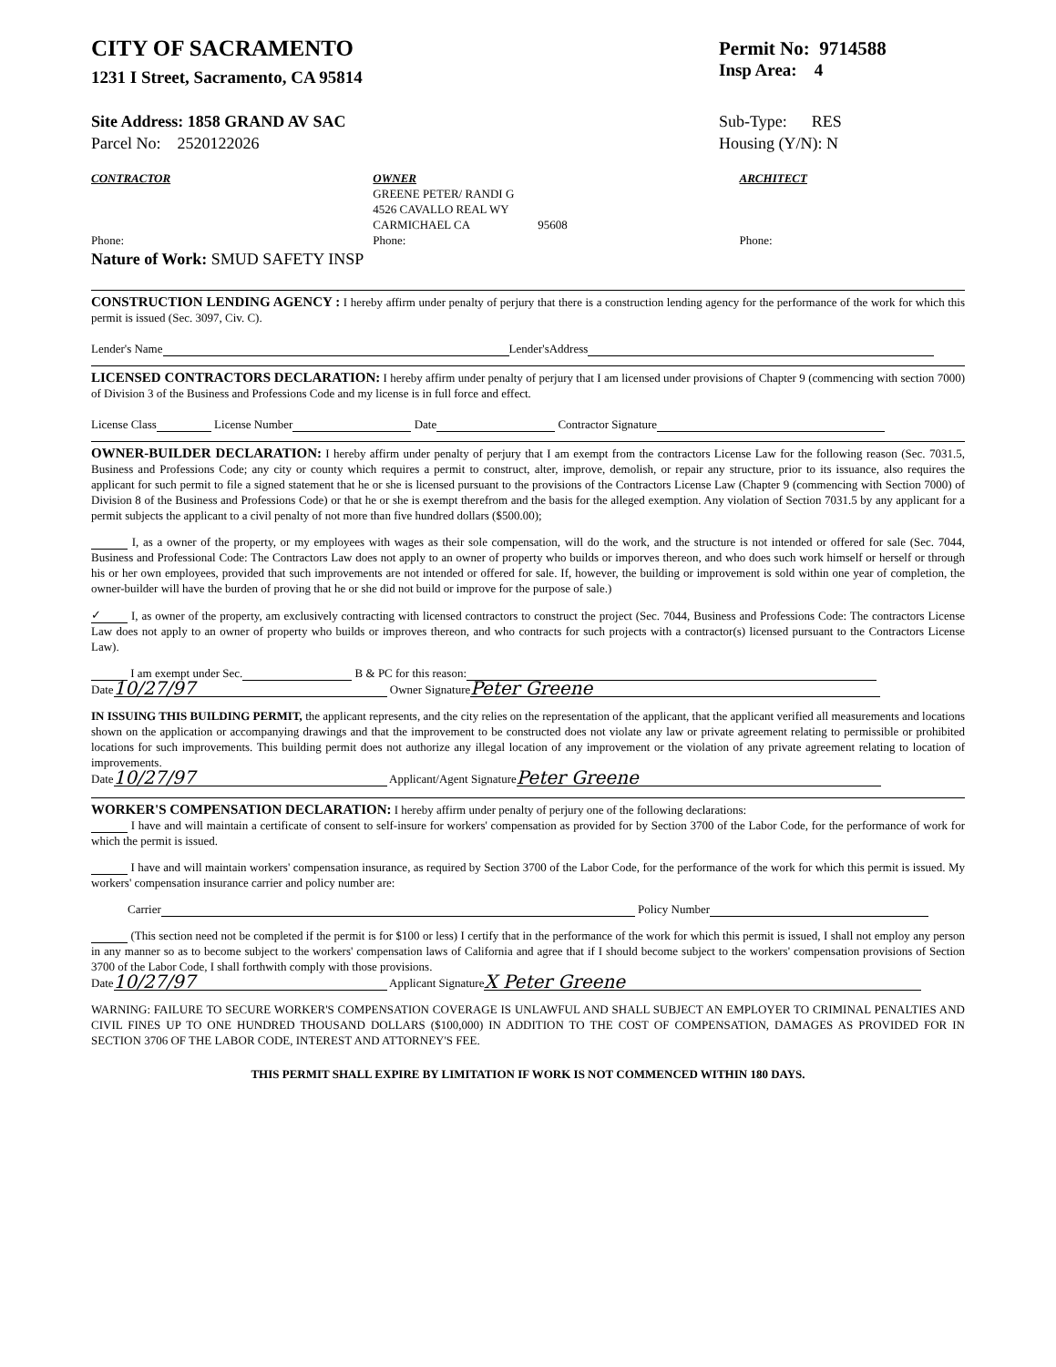CITY OF SACRAMENTO
1231 I Street, Sacramento, CA 95814
Permit No: 9714588
Insp Area: 4
Site Address: 1858 GRAND AV SAC
Parcel No: 2520122026
Sub-Type: RES
Housing (Y/N): N
CONTRACTOR
Phone:
OWNER
GREENE PETER/ RANDI G
4526 CAVALLO REAL WY
CARMICHAEL CA 95608
Phone:
ARCHITECT
Phone:
Nature of Work: SMUD SAFETY INSP
CONSTRUCTION LENDING AGENCY : I hereby affirm under penalty of perjury that there is a construction lending agency for the performance of the work for which this permit is issued (Sec. 3097, Civ. C).
Lender's Name Lender'sAddress
LICENSED CONTRACTORS DECLARATION: I hereby affirm under penalty of perjury that I am licensed under provisions of Chapter 9 (commencing with section 7000) of Division 3 of the Business and Professions Code and my license is in full force and effect.
License Class License Number Date Contractor Signature
OWNER-BUILDER DECLARATION: I hereby affirm under penalty of perjury that I am exempt from the contractors License Law for the following reason (Sec. 7031.5, Business and Professions Code; any city or county which requires a permit to construct, alter, improve, demolish, or repair any structure, prior to its issuance, also requires the applicant for such permit to file a signed statement that he or she is licensed pursuant to the provisions of the Contractors License Law (Chapter 9 (commencing with Section 7000) of Division 8 of the Business and Professions Code) or that he or she is exempt therefrom and the basis for the alleged exemption. Any violation of Section 7031.5 by any applicant for a permit subjects the applicant to a civil penalty of not more than five hundred dollars ($500.00);
I, as a owner of the property, or my employees with wages as their sole compensation, will do the work, and the structure is not intended or offered for sale (Sec. 7044, Business and Professional Code: The Contractors Law does not apply to an owner of property who builds or imporves thereon, and who does such work himself or herself or through his or her own employees, provided that such improvements are not intended or offered for sale. If, however, the building or improvement is sold within one year of completion, the owner-builder will have the burden of proving that he or she did not build or improve for the purpose of sale.)
✓ I, as owner of the property, am exclusively contracting with licensed contractors to construct the project (Sec. 7044, Business and Professions Code: The contractors License Law does not apply to an owner of property who builds or improves thereon, and who contracts for such projects with a contractor(s) licensed pursuant to the Contractors License Law).
I am exempt under Sec. B & PC for this reason:
Date 10/27/97 Owner Signature Peter Greene
IN ISSUING THIS BUILDING PERMIT, the applicant represents, and the city relies on the representation of the applicant, that the applicant verified all measurements and locations shown on the application or accompanying drawings and that the improvement to be constructed does not violate any law or private agreement relating to permissible or prohibited locations for such improvements. This building permit does not authorize any illegal location of any improvement or the violation of any private agreement relating to location of improvements.
Date 10/27/97 Applicant/Agent Signature Peter Greene
WORKER'S COMPENSATION DECLARATION: I hereby affirm under penalty of perjury one of the following declarations:
I have and will maintain a certificate of consent to self-insure for workers' compensation as provided for by Section 3700 of the Labor Code, for the performance of work for which the permit is issued.
I have and will maintain workers' compensation insurance, as required by Section 3700 of the Labor Code, for the performance of the work for which this permit is issued. My workers' compensation insurance carrier and policy number are:
Carrier Policy Number
(This section need not be completed if the permit is for $100 or less) I certify that in the performance of the work for which this permit is issued, I shall not employ any person in any manner so as to become subject to the workers' compensation laws of California and agree that if I should become subject to the workers' compensation provisions of Section 3700 of the Labor Code, I shall forthwith comply with those provisions.
Date 10/27/97 Applicant Signature X Peter Greene
WARNING: FAILURE TO SECURE WORKER'S COMPENSATION COVERAGE IS UNLAWFUL AND SHALL SUBJECT AN EMPLOYER TO CRIMINAL PENALTIES AND CIVIL FINES UP TO ONE HUNDRED THOUSAND DOLLARS ($100,000) IN ADDITION TO THE COST OF COMPENSATION, DAMAGES AS PROVIDED FOR IN SECTION 3706 OF THE LABOR CODE, INTEREST AND ATTORNEY'S FEE.
THIS PERMIT SHALL EXPIRE BY LIMITATION IF WORK IS NOT COMMENCED WITHIN 180 DAYS.